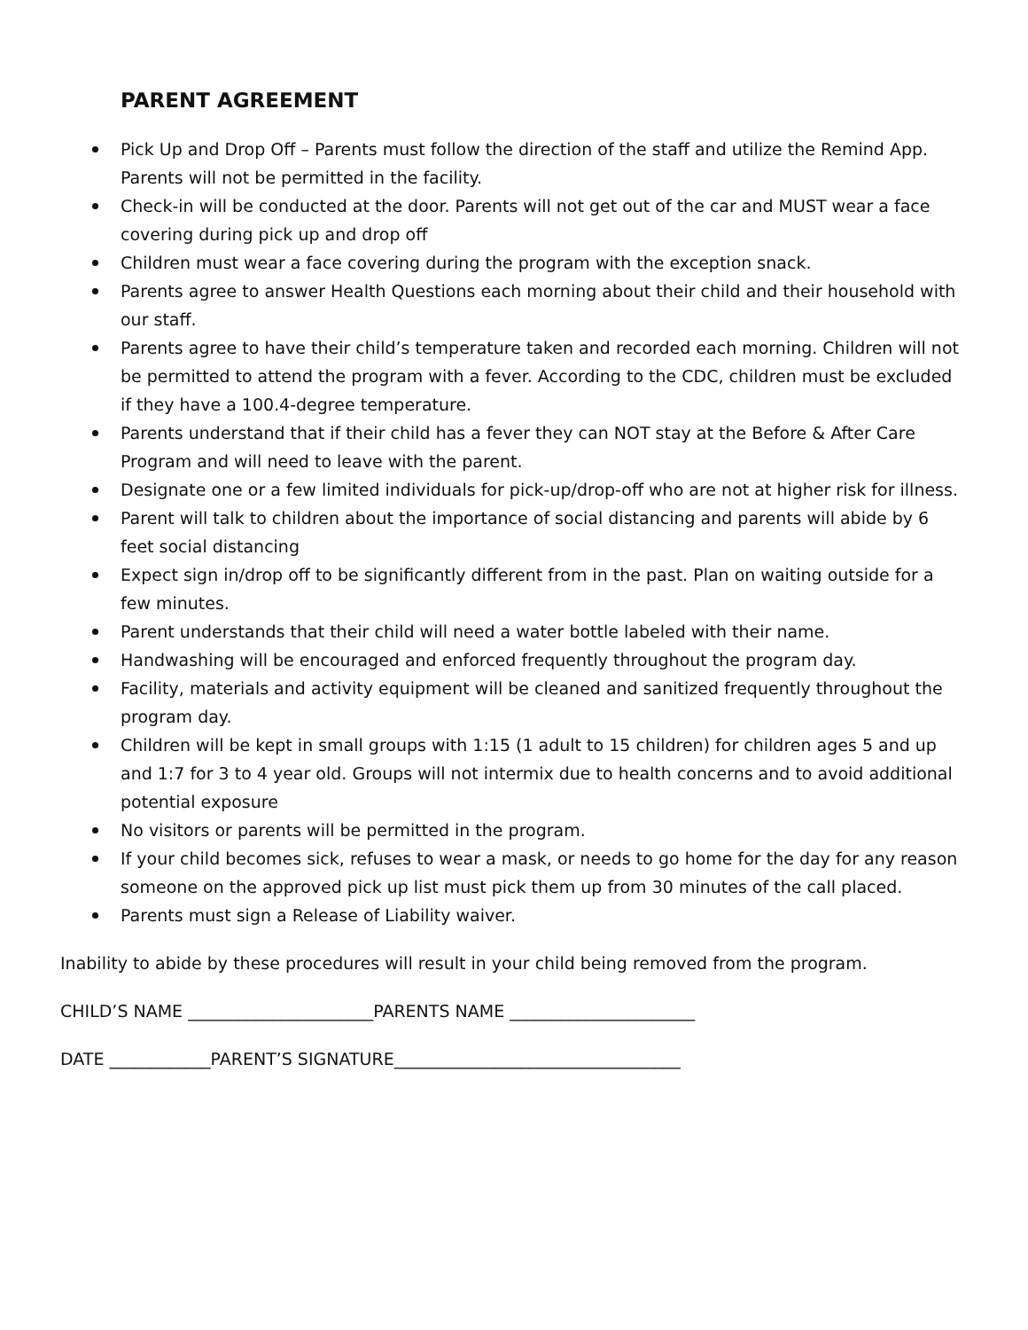PARENT AGREEMENT
Pick Up and Drop Off – Parents must follow the direction of the staff and utilize the Remind App. Parents will not be permitted in the facility.
Check-in will be conducted at the door. Parents will not get out of the car and MUST wear a face covering during pick up and drop off
Children must wear a face covering during the program with the exception snack.
Parents agree to answer Health Questions each morning about their child and their household with our staff.
Parents agree to have their child’s temperature taken and recorded each morning. Children will not be permitted to attend the program with a fever. According to the CDC, children must be excluded if they have a 100.4-degree temperature.
Parents understand that if their child has a fever they can NOT stay at the Before & After Care Program and will need to leave with the parent.
Designate one or a few limited individuals for pick-up/drop-off who are not at higher risk for illness.
Parent will talk to children about the importance of social distancing and parents will abide by 6 feet social distancing
Expect sign in/drop off to be significantly different from in the past. Plan on waiting outside for a few minutes.
Parent understands that their child will need a water bottle labeled with their name.
Handwashing will be encouraged and enforced frequently throughout the program day.
Facility, materials and activity equipment will be cleaned and sanitized frequently throughout the program day.
Children will be kept in small groups with 1:15 (1 adult to 15 children) for children ages 5 and up and 1:7 for 3 to 4 year old. Groups will not intermix due to health concerns and to avoid additional potential exposure
No visitors or parents will be permitted in the program.
If your child becomes sick, refuses to wear a mask, or needs to go home for the day for any reason someone on the approved pick up list must pick them up from 30 minutes of the call placed.
Parents must sign a Release of Liability waiver.
Inability to abide by these procedures will result in your child being removed from the program.
CHILD’S NAME ______________________PARENTS NAME ______________________
DATE ____________PARENT’S SIGNATURE__________________________________